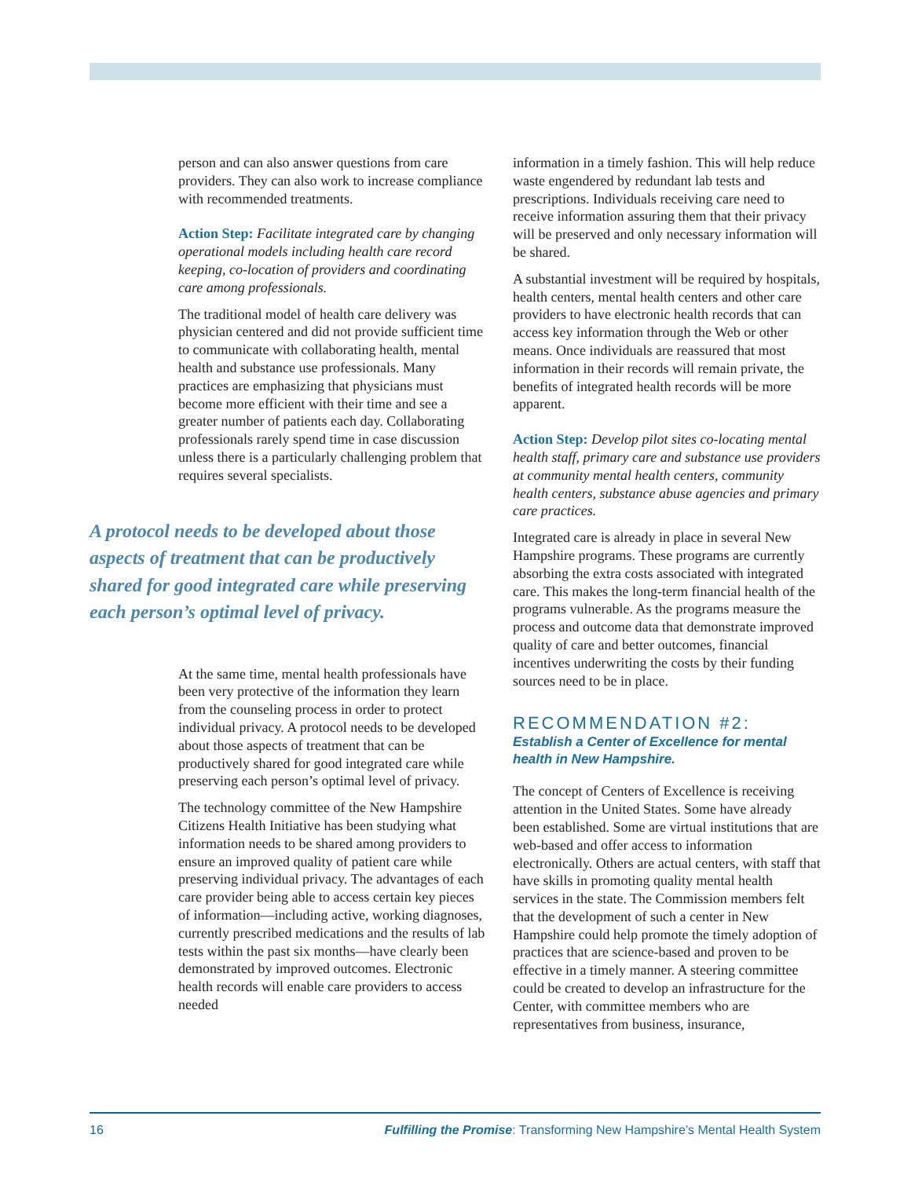person and can also answer questions from care providers. They can also work to increase compliance with recommended treatments.
Action Step: Facilitate integrated care by changing operational models including health care record keeping, co-location of providers and coordinating care among professionals.
The traditional model of health care delivery was physician centered and did not provide sufficient time to communicate with collaborating health, mental health and substance use professionals. Many practices are emphasizing that physicians must become more efficient with their time and see a greater number of patients each day. Collaborating professionals rarely spend time in case discussion unless there is a particularly challenging problem that requires several specialists.
A protocol needs to be developed about those aspects of treatment that can be productively shared for good integrated care while preserving each person’s optimal level of privacy.
At the same time, mental health professionals have been very protective of the information they learn from the counseling process in order to protect individual privacy. A protocol needs to be developed about those aspects of treatment that can be productively shared for good integrated care while preserving each person’s optimal level of privacy.
The technology committee of the New Hampshire Citizens Health Initiative has been studying what information needs to be shared among providers to ensure an improved quality of patient care while preserving individual privacy. The advantages of each care provider being able to access certain key pieces of information—including active, working diagnoses, currently prescribed medications and the results of lab tests within the past six months—have clearly been demonstrated by improved outcomes. Electronic health records will enable care providers to access needed
information in a timely fashion. This will help reduce waste engendered by redundant lab tests and prescriptions. Individuals receiving care need to receive information assuring them that their privacy will be preserved and only necessary information will be shared.
A substantial investment will be required by hospitals, health centers, mental health centers and other care providers to have electronic health records that can access key information through the Web or other means. Once individuals are reassured that most information in their records will remain private, the benefits of integrated health records will be more apparent.
Action Step: Develop pilot sites co-locating mental health staff, primary care and substance use providers at community mental health centers, community health centers, substance abuse agencies and primary care practices.
Integrated care is already in place in several New Hampshire programs. These programs are currently absorbing the extra costs associated with integrated care. This makes the long-term financial health of the programs vulnerable. As the programs measure the process and outcome data that demonstrate improved quality of care and better outcomes, financial incentives underwriting the costs by their funding sources need to be in place.
RECOMMENDATION #2:
Establish a Center of Excellence for mental health in New Hampshire.
The concept of Centers of Excellence is receiving attention in the United States. Some have already been established. Some are virtual institutions that are web-based and offer access to information electronically. Others are actual centers, with staff that have skills in promoting quality mental health services in the state. The Commission members felt that the development of such a center in New Hampshire could help promote the timely adoption of practices that are science-based and proven to be effective in a timely manner. A steering committee could be created to develop an infrastructure for the Center, with committee members who are representatives from business, insurance,
16 Fulfilling the Promise: Transforming New Hampshire’s Mental Health System